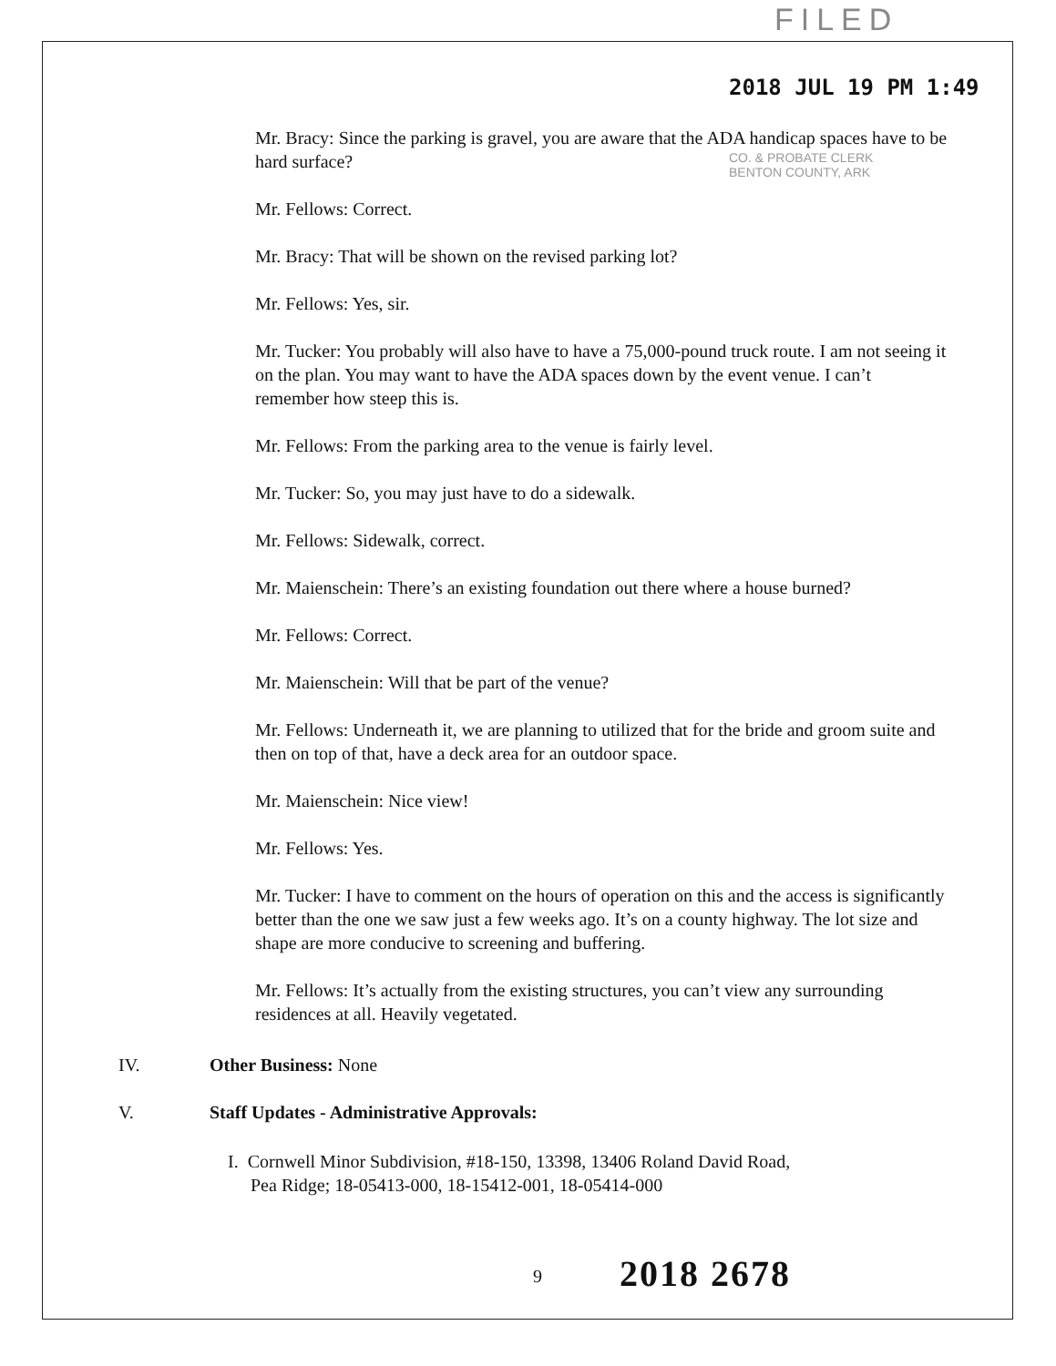FILED
2018 JUL 19 PM 1:49
CO. & PROBATE CLERK
BENTON COUNTY, ARK
Mr. Bracy: Since the parking is gravel, you are aware that the ADA handicap spaces have to be hard surface?
Mr. Fellows: Correct.
Mr. Bracy: That will be shown on the revised parking lot?
Mr. Fellows: Yes, sir.
Mr. Tucker: You probably will also have to have a 75,000-pound truck route. I am not seeing it on the plan. You may want to have the ADA spaces down by the event venue. I can’t remember how steep this is.
Mr. Fellows: From the parking area to the venue is fairly level.
Mr. Tucker: So, you may just have to do a sidewalk.
Mr. Fellows: Sidewalk, correct.
Mr. Maienschein: There’s an existing foundation out there where a house burned?
Mr. Fellows: Correct.
Mr. Maienschein: Will that be part of the venue?
Mr. Fellows: Underneath it, we are planning to utilized that for the bride and groom suite and then on top of that, have a deck area for an outdoor space.
Mr. Maienschein: Nice view!
Mr. Fellows: Yes.
Mr. Tucker: I have to comment on the hours of operation on this and the access is significantly better than the one we saw just a few weeks ago. It’s on a county highway. The lot size and shape are more conducive to screening and buffering.
Mr. Fellows: It’s actually from the existing structures, you can’t view any surrounding residences at all. Heavily vegetated.
IV. Other Business: None
V. Staff Updates - Administrative Approvals:
I. Cornwell Minor Subdivision, #18-150, 13398, 13406 Roland David Road,
Pea Ridge; 18-05413-000, 18-15412-001, 18-05414-000
9 2018 2678